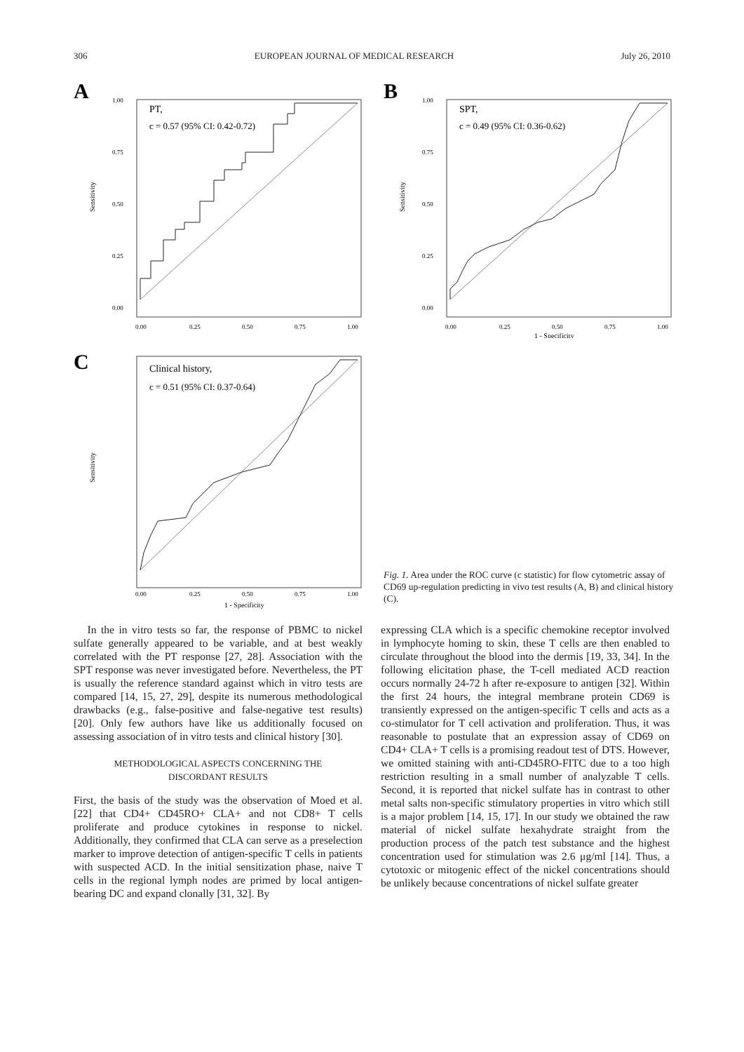306 EUROPEAN JOURNAL OF MEDICAL RESEARCH July 26, 2010
A
PT,
c = 0.57 (95% CI: 0.42-0.72)
1.00
0.75
0.50
0.25
0.00
Sensitivity
0.00
0.25
0.50
0.75
1.00
B
SPT,
c = 0.49 (95% CI: 0.36-0.62)
1.00
0.75
0.50
0.25
0.00
Sensitivity
0.00
0.25
0.50
0.75
1.00
1 - Specificity
C
Clinical history,
c = 0.51 (95% CI: 0.37-0.64)
Sensitivity
0.00
0.25
0.50
0.75
1.00
1 - Specificity
Fig. 1. Area under the ROC curve (c statistic) for flow cytometric assay of CD69 up-regulation predicting in vivo test results (A, B) and clinical history (C).
In the in vitro tests so far, the response of PBMC to nickel sulfate generally appeared to be variable, and at best weakly correlated with the PT response [27, 28]. Association with the SPT response was never investigated before. Nevertheless, the PT is usually the reference standard against which in vitro tests are compared [14, 15, 27, 29], despite its numerous methodological drawbacks (e.g., false-positive and false-negative test results) [20]. Only few authors have like us additionally focused on assessing association of in vitro tests and clinical history [30].
METHODOLOGICAL ASPECTS CONCERNING THE
DISCORDANT RESULTS
First, the basis of the study was the observation of Moed et al. [22] that CD4+ CD45RO+ CLA+ and not CD8+ T cells proliferate and produce cytokines in response to nickel. Additionally, they confirmed that CLA can serve as a preselection marker to improve detection of antigen-specific T cells in patients with suspected ACD. In the initial sensitization phase, naive T cells in the regional lymph nodes are primed by local antigen-bearing DC and expand clonally [31, 32]. By
expressing CLA which is a specific chemokine receptor involved in lymphocyte homing to skin, these T cells are then enabled to circulate throughout the blood into the dermis [19, 33, 34]. In the following elicitation phase, the T-cell mediated ACD reaction occurs normally 24-72 h after re-exposure to antigen [32]. Within the first 24 hours, the integral membrane protein CD69 is transiently expressed on the antigen-specific T cells and acts as a co-stimulator for T cell activation and proliferation. Thus, it was reasonable to postulate that an expression assay of CD69 on CD4+ CLA+ T cells is a promising readout test of DTS. However, we omitted staining with anti-CD45RO-FITC due to a too high restriction resulting in a small number of analyzable T cells. Second, it is reported that nickel sulfate has in contrast to other metal salts non-specific stimulatory properties in vitro which still is a major problem [14, 15, 17]. In our study we obtained the raw material of nickel sulfate hexahydrate straight from the production process of the patch test substance and the highest concentration used for stimulation was 2.6 μg/ml [14]. Thus, a cytotoxic or mitogenic effect of the nickel concentrations should be unlikely because concentrations of nickel sulfate greater